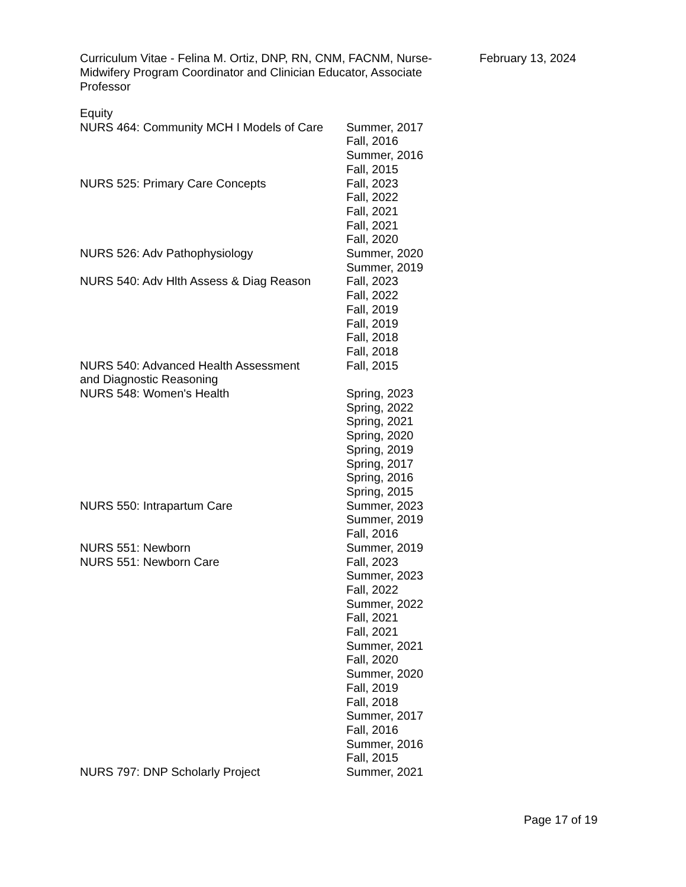Curriculum Vitae - Felina M. Ortiz, DNP, RN, CNM, FACNM, Nurse-Midwifery Program Coordinator and Clinician Educator, Associate Professor
February 13, 2024
Equity
| NURS 464: Community MCH I Models of Care | Summer, 2017 Fall, 2016 Summer, 2016 Fall, 2015 |
| NURS 525: Primary Care Concepts | Fall, 2023 Fall, 2022 Fall, 2021 Fall, 2021 Fall, 2020 |
| NURS 526: Adv Pathophysiology | Summer, 2020 Summer, 2019 |
| NURS 540: Adv Hlth Assess & Diag Reason | Fall, 2023 Fall, 2022 Fall, 2019 Fall, 2019 Fall, 2018 Fall, 2018 |
| NURS 540: Advanced Health Assessment and Diagnostic Reasoning | Fall, 2015 |
| NURS 548: Women's Health | Spring, 2023 Spring, 2022 Spring, 2021 Spring, 2020 Spring, 2019 Spring, 2017 Spring, 2016 Spring, 2015 |
| NURS 550: Intrapartum Care | Summer, 2023 Summer, 2019 Fall, 2016 |
| NURS 551: Newborn | Summer, 2019 |
| NURS 551: Newborn Care | Fall, 2023 Summer, 2023 Fall, 2022 Summer, 2022 Fall, 2021 Fall, 2021 Summer, 2021 Fall, 2020 Summer, 2020 Fall, 2019 Fall, 2018 Summer, 2017 Fall, 2016 Summer, 2016 Fall, 2015 |
| NURS 797: DNP Scholarly Project | Summer, 2021 |
Page 17 of 19